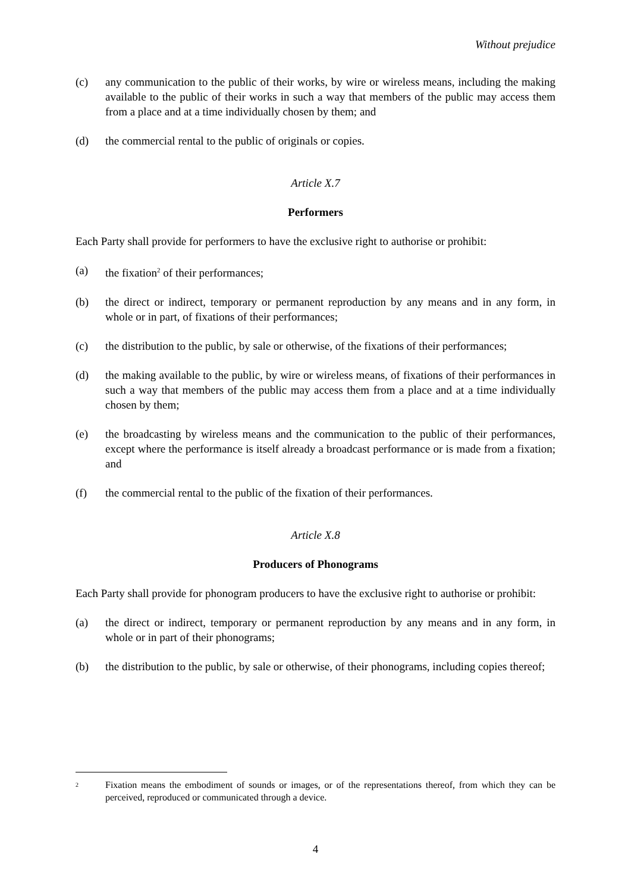Without prejudice
(c) any communication to the public of their works, by wire or wireless means, including the making available to the public of their works in such a way that members of the public may access them from a place and at a time individually chosen by them; and
(d) the commercial rental to the public of originals or copies.
Article X.7
Performers
Each Party shall provide for performers to have the exclusive right to authorise or prohibit:
(a) the fixation<sup>2</sup> of their performances;
(b) the direct or indirect, temporary or permanent reproduction by any means and in any form, in whole or in part, of fixations of their performances;
(c) the distribution to the public, by sale or otherwise, of the fixations of their performances;
(d) the making available to the public, by wire or wireless means, of fixations of their performances in such a way that members of the public may access them from a place and at a time individually chosen by them;
(e) the broadcasting by wireless means and the communication to the public of their performances, except where the performance is itself already a broadcast performance or is made from a fixation; and
(f) the commercial rental to the public of the fixation of their performances.
Article X.8
Producers of Phonograms
Each Party shall provide for phonogram producers to have the exclusive right to authorise or prohibit:
(a) the direct or indirect, temporary or permanent reproduction by any means and in any form, in whole or in part of their phonograms;
(b) the distribution to the public, by sale or otherwise, of their phonograms, including copies thereof;
<sup>2</sup> Fixation means the embodiment of sounds or images, or of the representations thereof, from which they can be perceived, reproduced or communicated through a device.
4